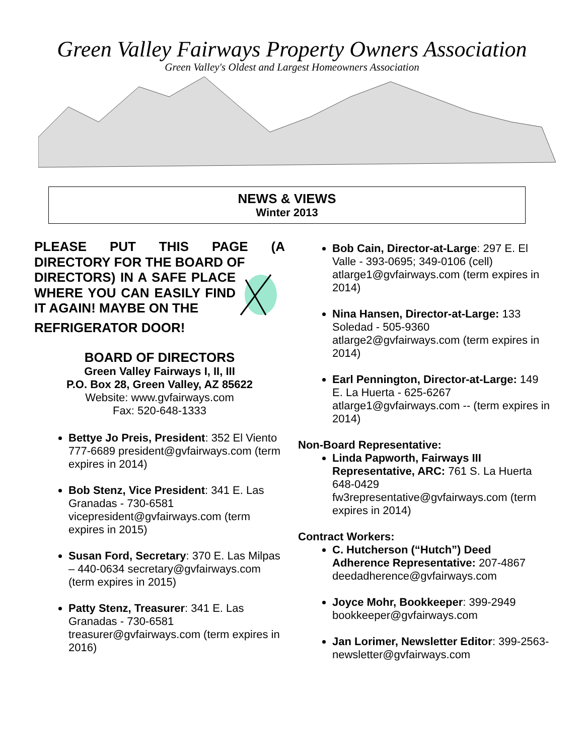Green Valley Fairways Property Owners Association
Green Valley's Oldest and Largest Homeowners Association
NEWS & VIEWS
Winter 2013
PLEASE PUT THIS PAGE (A DIRECTORY FOR THE BOARD OF
DIRECTORS) IN A SAFE PLACE WHERE YOU CAN EASILY FIND IT AGAIN! MAYBE ON THE
REFRIGERATOR DOOR!
BOARD OF DIRECTORS
Green Valley Fairways I, II, III
P.O. Box 28, Green Valley, AZ 85622
Website: www.gvfairways.com
Fax: 520-648-1333
Bettye Jo Preis, President: 352 El Viento 777-6689 president@gvfairways.com (term expires in 2014)
Bob Stenz, Vice President: 341 E. Las Granadas - 730-6581 vicepresident@gvfairways.com (term expires in 2015)
Susan Ford, Secretary: 370 E. Las Milpas – 440-0634 secretary@gvfairways.com (term expires in 2015)
Patty Stenz, Treasurer: 341 E. Las Granadas - 730-6581 treasurer@gvfairways.com (term expires in 2016)
Bob Cain, Director-at-Large: 297 E. El Valle - 393-0695; 349-0106 (cell) atlarge1@gvfairways.com (term expires in 2014)
Nina Hansen, Director-at-Large: 133 Soledad - 505-9360 atlarge2@gvfairways.com (term expires in 2014)
Earl Pennington, Director-at-Large: 149 E. La Huerta - 625-6267 atlarge1@gvfairways.com -- (term expires in 2014)
Non-Board Representative:
Linda Papworth, Fairways III Representative, ARC: 761 S. La Huerta 648-0429 fw3representative@gvfairways.com (term expires in 2014)
Contract Workers:
C. Hutcherson (“Hutch”) Deed Adherence Representative: 207-4867 deedadherence@gvfairways.com
Joyce Mohr, Bookkeeper: 399-2949 bookkeeper@gvfairways.com
Jan Lorimer, Newsletter Editor: 399-2563- newsletter@gvfairways.com